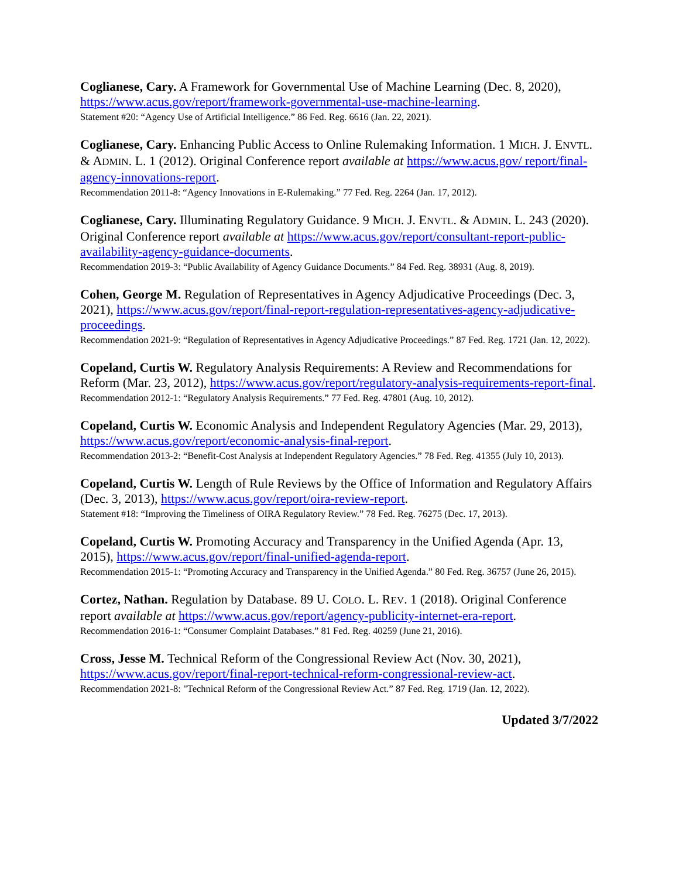Coglianese, Cary. A Framework for Governmental Use of Machine Learning (Dec. 8, 2020), https://www.acus.gov/report/framework-governmental-use-machine-learning.
Statement #20: “Agency Use of Artificial Intelligence.” 86 Fed. Reg. 6616 (Jan. 22, 2021).
Coglianese, Cary. Enhancing Public Access to Online Rulemaking Information. 1 MICH. J. ENVTL. & ADMIN. L. 1 (2012). Original Conference report available at https://www.acus.gov/ report/final-agency-innovations-report.
Recommendation 2011-8: “Agency Innovations in E-Rulemaking.” 77 Fed. Reg. 2264 (Jan. 17, 2012).
Coglianese, Cary. Illuminating Regulatory Guidance. 9 MICH. J. ENVTL. & ADMIN. L. 243 (2020). Original Conference report available at https://www.acus.gov/report/consultant-report-public-availability-agency-guidance-documents.
Recommendation 2019-3: “Public Availability of Agency Guidance Documents.” 84 Fed. Reg. 38931 (Aug. 8, 2019).
Cohen, George M. Regulation of Representatives in Agency Adjudicative Proceedings (Dec. 3, 2021), https://www.acus.gov/report/final-report-regulation-representatives-agency-adjudicative-proceedings.
Recommendation 2021-9: “Regulation of Representatives in Agency Adjudicative Proceedings.” 87 Fed. Reg. 1721 (Jan. 12, 2022).
Copeland, Curtis W. Regulatory Analysis Requirements: A Review and Recommendations for Reform (Mar. 23, 2012), https://www.acus.gov/report/regulatory-analysis-requirements-report-final.
Recommendation 2012-1: “Regulatory Analysis Requirements.” 77 Fed. Reg. 47801 (Aug. 10, 2012).
Copeland, Curtis W. Economic Analysis and Independent Regulatory Agencies (Mar. 29, 2013), https://www.acus.gov/report/economic-analysis-final-report.
Recommendation 2013-2: “Benefit-Cost Analysis at Independent Regulatory Agencies.” 78 Fed. Reg. 41355 (July 10, 2013).
Copeland, Curtis W. Length of Rule Reviews by the Office of Information and Regulatory Affairs (Dec. 3, 2013), https://www.acus.gov/report/oira-review-report.
Statement #18: “Improving the Timeliness of OIRA Regulatory Review.” 78 Fed. Reg. 76275 (Dec. 17, 2013).
Copeland, Curtis W. Promoting Accuracy and Transparency in the Unified Agenda (Apr. 13, 2015), https://www.acus.gov/report/final-unified-agenda-report.
Recommendation 2015-1: “Promoting Accuracy and Transparency in the Unified Agenda.” 80 Fed. Reg. 36757 (June 26, 2015).
Cortez, Nathan. Regulation by Database. 89 U. COLO. L. REV. 1 (2018). Original Conference report available at https://www.acus.gov/report/agency-publicity-internet-era-report.
Recommendation 2016-1: “Consumer Complaint Databases.” 81 Fed. Reg. 40259 (June 21, 2016).
Cross, Jesse M. Technical Reform of the Congressional Review Act (Nov. 30, 2021), https://www.acus.gov/report/final-report-technical-reform-congressional-review-act.
Recommendation 2021-8: "Technical Reform of the Congressional Review Act.” 87 Fed. Reg. 1719 (Jan. 12, 2022).
Updated 3/7/2022